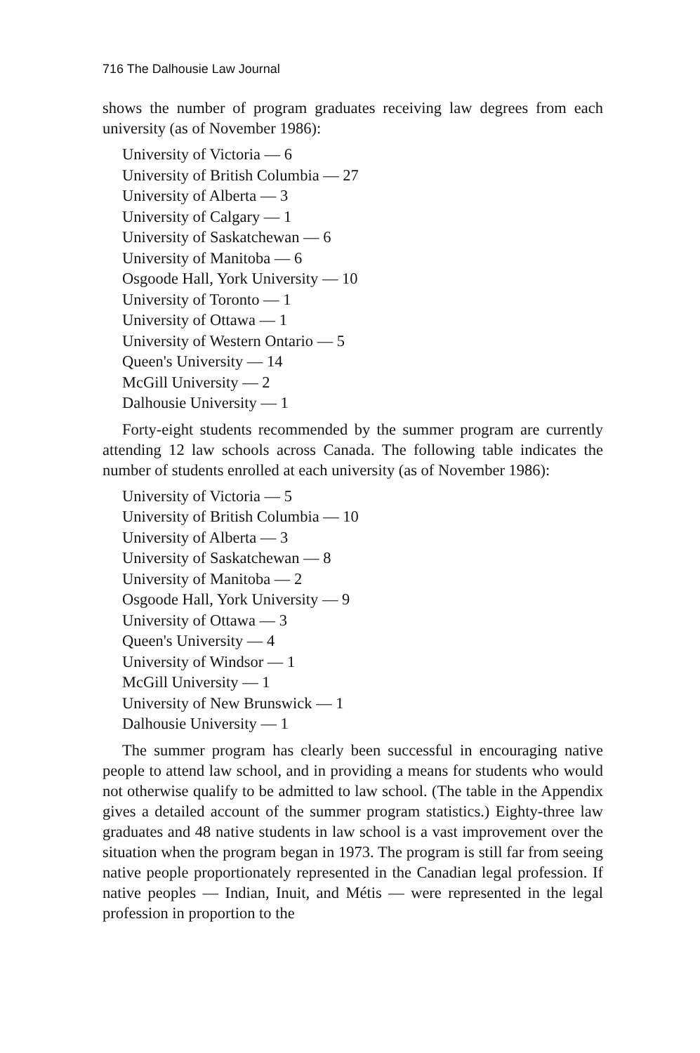716 The Dalhousie Law Journal
shows the number of program graduates receiving law degrees from each university (as of November 1986):
University of Victoria — 6
University of British Columbia — 27
University of Alberta — 3
University of Calgary — 1
University of Saskatchewan — 6
University of Manitoba — 6
Osgoode Hall, York University — 10
University of Toronto — 1
University of Ottawa — 1
University of Western Ontario — 5
Queen's University — 14
McGill University — 2
Dalhousie University — 1
Forty-eight students recommended by the summer program are currently attending 12 law schools across Canada. The following table indicates the number of students enrolled at each university (as of November 1986):
University of Victoria — 5
University of British Columbia — 10
University of Alberta — 3
University of Saskatchewan — 8
University of Manitoba — 2
Osgoode Hall, York University — 9
University of Ottawa — 3
Queen's University — 4
University of Windsor — 1
McGill University — 1
University of New Brunswick — 1
Dalhousie University — 1
The summer program has clearly been successful in encouraging native people to attend law school, and in providing a means for students who would not otherwise qualify to be admitted to law school. (The table in the Appendix gives a detailed account of the summer program statistics.) Eighty-three law graduates and 48 native students in law school is a vast improvement over the situation when the program began in 1973. The program is still far from seeing native people proportionately represented in the Canadian legal profession. If native peoples — Indian, Inuit, and Métis — were represented in the legal profession in proportion to the